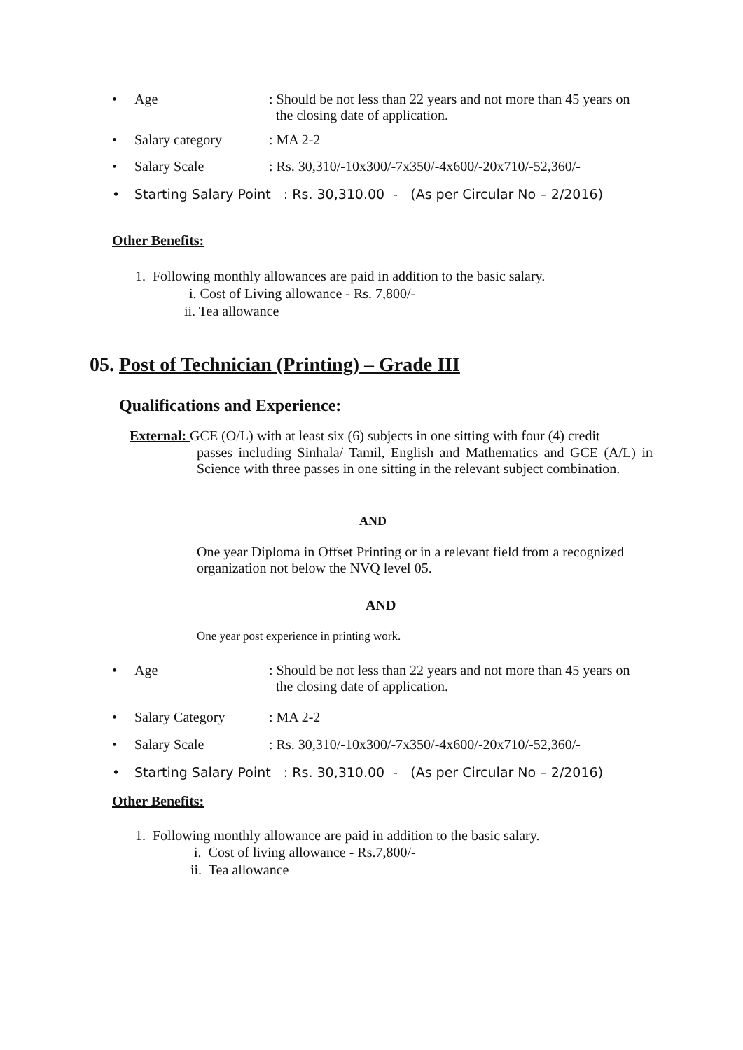• Age: Should be not less than 22 years and not more than 45 years on
the closing date of application.
• Salary category: MA 2-2
• Salary Scale: Rs. 30,310/-10x300/-7x350/-4x600/-20x710/-52,360/-
• Starting Salary Point : Rs. 30,310.00 - (As per Circular No – 2/2016)
Other Benefits:
1. Following monthly allowances are paid in addition to the basic salary.
i. Cost of Living allowance - Rs. 7,800/-
ii. Tea allowance
05. Post of Technician (Printing) – Grade III
Qualifications and Experience:
External: GCE (O/L) with at least six (6) subjects in one sitting with four (4) credit
passes including Sinhala/ Tamil, English and Mathematics and GCE (A/L) in Science with three passes in one sitting in the relevant subject combination.
AND
One year Diploma in Offset Printing or in a relevant field from a recognized organization not below the NVQ level 05.
AND
One year post experience in printing work.
• Age: Should be not less than 22 years and not more than 45 years on
the closing date of application.
• Salary Category: MA 2-2
• Salary Scale: Rs. 30,310/-10x300/-7x350/-4x600/-20x710/-52,360/-
• Starting Salary Point : Rs. 30,310.00 - (As per Circular No – 2/2016)
Other Benefits:
1. Following monthly allowance are paid in addition to the basic salary.
i. Cost of living allowance - Rs.7,800/-
ii. Tea allowance